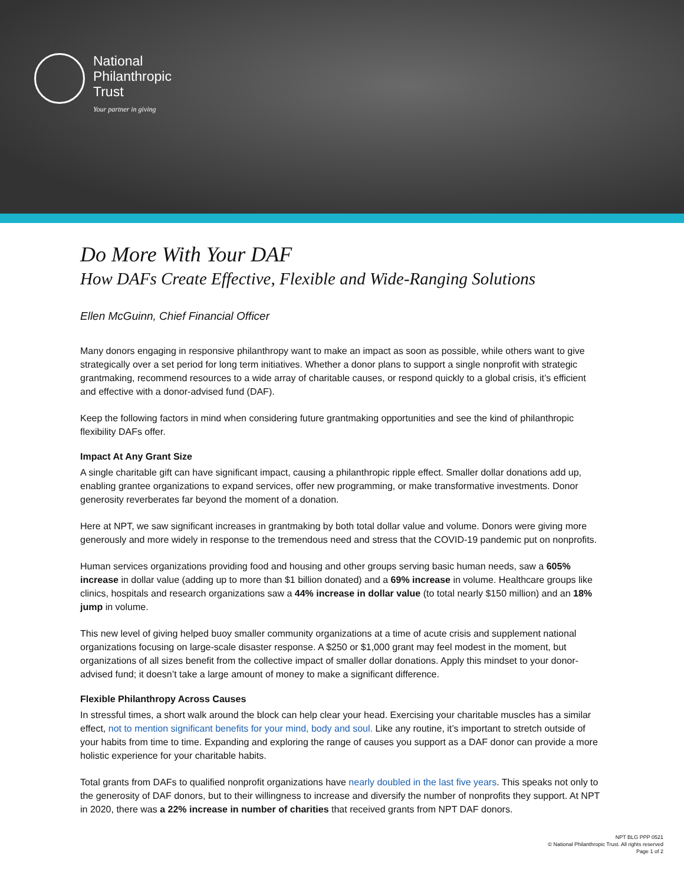National
Philanthropic
Trust
Your partner in giving
Do More With Your DAF
How DAFs Create Effective, Flexible and Wide-Ranging Solutions
Ellen McGuinn, Chief Financial Officer
Many donors engaging in responsive philanthropy want to make an impact as soon as possible, while others want to give strategically over a set period for long term initiatives. Whether a donor plans to support a single nonprofit with strategic grantmaking, recommend resources to a wide array of charitable causes, or respond quickly to a global crisis, it’s efficient and effective with a donor-advised fund (DAF).
Keep the following factors in mind when considering future grantmaking opportunities and see the kind of philanthropic flexibility DAFs offer.
Impact At Any Grant Size
A single charitable gift can have significant impact, causing a philanthropic ripple effect. Smaller dollar donations add up, enabling grantee organizations to expand services, offer new programming, or make transformative investments. Donor generosity reverberates far beyond the moment of a donation.
Here at NPT, we saw significant increases in grantmaking by both total dollar value and volume. Donors were giving more generously and more widely in response to the tremendous need and stress that the COVID-19 pandemic put on nonprofits.
Human services organizations providing food and housing and other groups serving basic human needs, saw a 605% increase in dollar value (adding up to more than $1 billion donated) and a 69% increase in volume. Healthcare groups like clinics, hospitals and research organizations saw a 44% increase in dollar value (to total nearly $150 million) and an 18% jump in volume.
This new level of giving helped buoy smaller community organizations at a time of acute crisis and supplement national organizations focusing on large-scale disaster response. A $250 or $1,000 grant may feel modest in the moment, but organizations of all sizes benefit from the collective impact of smaller dollar donations. Apply this mindset to your donor-advised fund; it doesn’t take a large amount of money to make a significant difference.
Flexible Philanthropy Across Causes
In stressful times, a short walk around the block can help clear your head. Exercising your charitable muscles has a similar effect, not to mention significant benefits for your mind, body and soul. Like any routine, it’s important to stretch outside of your habits from time to time. Expanding and exploring the range of causes you support as a DAF donor can provide a more holistic experience for your charitable habits.
Total grants from DAFs to qualified nonprofit organizations have nearly doubled in the last five years. This speaks not only to the generosity of DAF donors, but to their willingness to increase and diversify the number of nonprofits they support. At NPT in 2020, there was a 22% increase in number of charities that received grants from NPT DAF donors.
NPT BLG PPP 0521
© National Philanthropic Trust. All rights reserved
Page 1 of 2